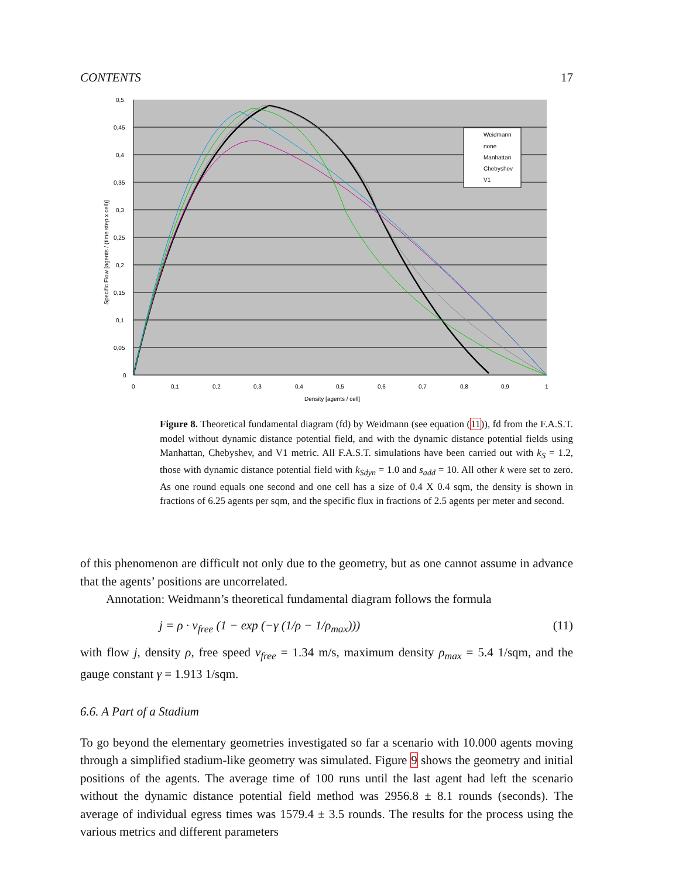CONTENTS 17
Weidmann
none
Manhattan
Chebyshev
V1
0,5
0,45
0,4
0,35
0,3
0,25
0,2
0,15
0,1
0,05
0
0
0,1
0,2
0,3
0,4
0,5
0,6
0,7
0,8
0,9
1
Density [agents / cell]
Specific Flow [agents / (time step x cell)]
Figure 8. Theoretical fundamental diagram (fd) by Weidmann (see equation (11)), fd from the F.A.S.T. model without dynamic distance potential field, and with the dynamic distance potential fields using Manhattan, Chebyshev, and V1 metric. All F.A.S.T. simulations have been carried out with k<sub>S</sub> = 1.2, those with dynamic distance potential field with k<sub>Sdyn</sub> = 1.0 and s<sub>add</sub> = 10. All other k were set to zero. As one round equals one second and one cell has a size of 0.4 X 0.4 sqm, the density is shown in fractions of 6.25 agents per sqm, and the specific flux in fractions of 2.5 agents per meter and second.
of this phenomenon are difficult not only due to the geometry, but as one cannot assume in advance that the agents’ positions are uncorrelated.
Annotation: Weidmann’s theoretical fundamental diagram follows the formula
j = ρ · v<sub>free</sub> (1 − exp (−γ (1/ρ − 1/ρ<sub>max</sub>))) (11)
with flow j, density ρ, free speed v<sub>free</sub> = 1.34 m/s, maximum density ρ<sub>max</sub> = 5.4 1/sqm, and the gauge constant γ = 1.913 1/sqm.
6.6. A Part of a Stadium
To go beyond the elementary geometries investigated so far a scenario with 10.000 agents moving through a simplified stadium-like geometry was simulated. Figure 9 shows the geometry and initial positions of the agents. The average time of 100 runs until the last agent had left the scenario without the dynamic distance potential field method was 2956.8 ± 8.1 rounds (seconds). The average of individual egress times was 1579.4 ± 3.5 rounds. The results for the process using the various metrics and different parameters